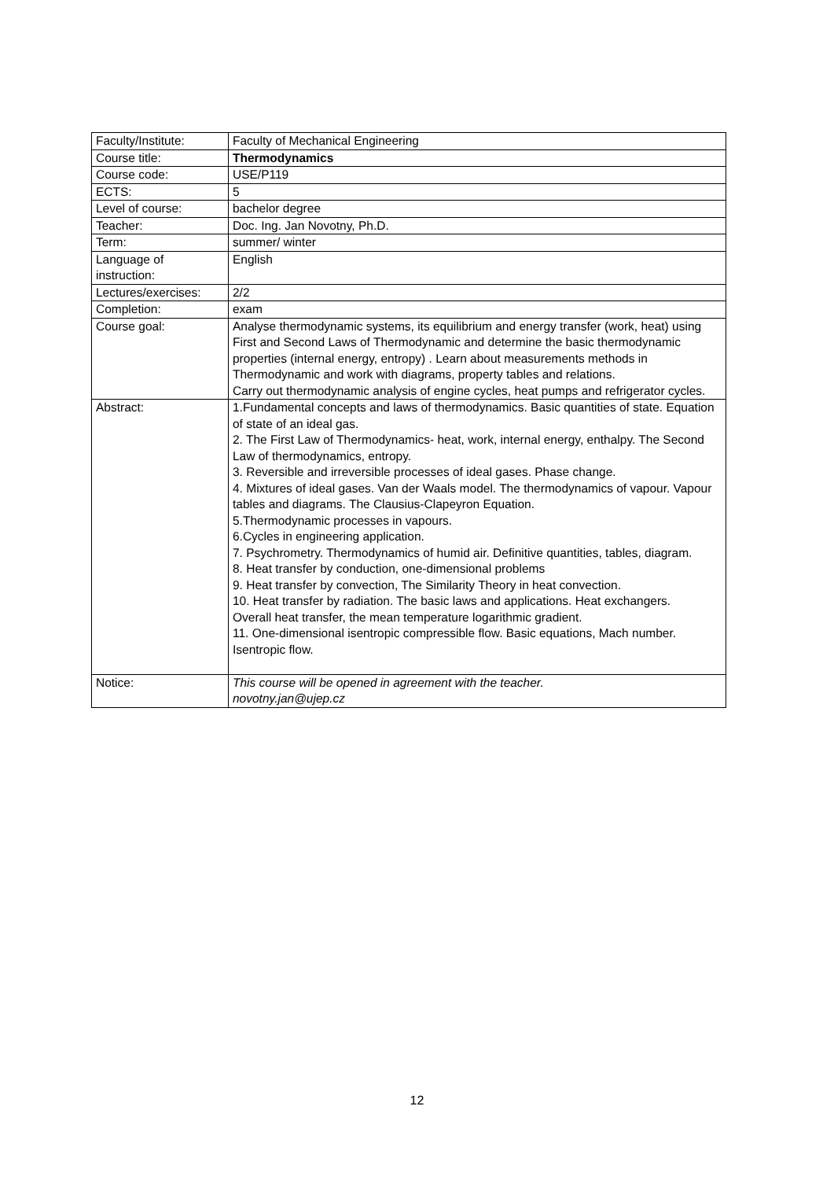| Faculty/Institute: | Faculty of Mechanical Engineering |
| Course title: | Thermodynamics |
| Course code: | USE/P119 |
| ECTS: | 5 |
| Level of course: | bachelor degree |
| Teacher: | Doc. Ing. Jan Novotny, Ph.D. |
| Term: | summer/ winter |
| Language of instruction: | English |
| Lectures/exercises: | 2/2 |
| Completion: | exam |
| Course goal: | Analyse thermodynamic systems, its equilibrium and energy transfer (work, heat) using First and Second Laws of Thermodynamic and determine the basic thermodynamic properties (internal energy, entropy) . Learn about measurements methods in Thermodynamic and work with diagrams, property tables and relations. Carry out thermodynamic analysis of engine cycles, heat pumps and refrigerator cycles. |
| Abstract: | 1.Fundamental concepts and laws of thermodynamics. Basic quantities of state. Equation of state of an ideal gas. 2. The First Law of Thermodynamics- heat, work, internal energy, enthalpy. The Second Law of thermodynamics, entropy. 3. Reversible and irreversible processes of ideal gases. Phase change. 4. Mixtures of ideal gases. Van der Waals model. The thermodynamics of vapour. Vapour tables and diagrams. The Clausius-Clapeyron Equation. 5.Thermodynamic processes in vapours. 6.Cycles in engineering application. 7. Psychrometry. Thermodynamics of humid air. Definitive quantities, tables, diagram. 8. Heat transfer by conduction, one-dimensional problems 9. Heat transfer by convection, The Similarity Theory in heat convection. 10. Heat transfer by radiation. The basic laws and applications. Heat exchangers. Overall heat transfer, the mean temperature logarithmic gradient. 11. One-dimensional isentropic compressible flow. Basic equations, Mach number. Isentropic flow. |
| Notice: | This course will be opened in agreement with the teacher. novotny.jan@ujep.cz |
12